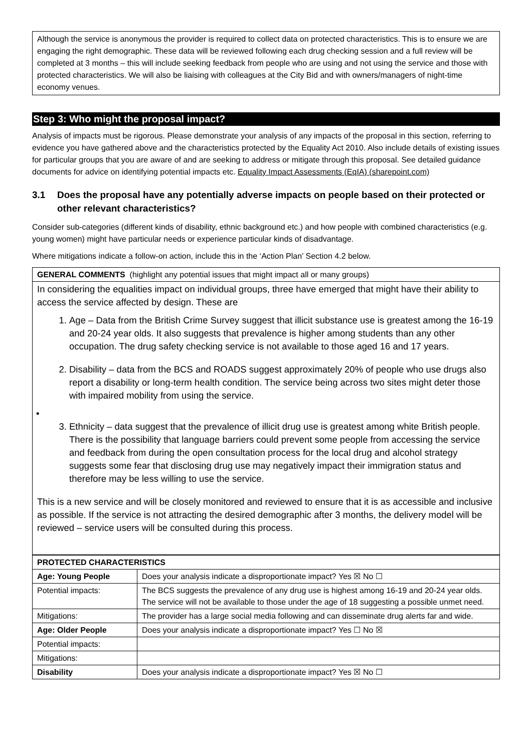Although the service is anonymous the provider is required to collect data on protected characteristics. This is to ensure we are engaging the right demographic. These data will be reviewed following each drug checking session and a full review will be completed at 3 months – this will include seeking feedback from people who are using and not using the service and those with protected characteristics. We will also be liaising with colleagues at the City Bid and with owners/managers of night-time economy venues.
Step 3: Who might the proposal impact?
Analysis of impacts must be rigorous. Please demonstrate your analysis of any impacts of the proposal in this section, referring to evidence you have gathered above and the characteristics protected by the Equality Act 2010. Also include details of existing issues for particular groups that you are aware of and are seeking to address or mitigate through this proposal. See detailed guidance documents for advice on identifying potential impacts etc. Equality Impact Assessments (EqIA) (sharepoint.com)
3.1 Does the proposal have any potentially adverse impacts on people based on their protected or other relevant characteristics?
Consider sub-categories (different kinds of disability, ethnic background etc.) and how people with combined characteristics (e.g. young women) might have particular needs or experience particular kinds of disadvantage.
Where mitigations indicate a follow-on action, include this in the ‘Action Plan’ Section 4.2 below.
| GENERAL COMMENTS (highlight any potential issues that might impact all or many groups) |
| In considering the equalities impact on individual groups, three have emerged that might have their ability to access the service affected by design. These are 1. Age – Data from the British Crime Survey suggest that illicit substance use is greatest among the 16-19 and 20-24 year olds. It also suggests that prevalence is higher among students than any other occupation. The drug safety checking service is not available to those aged 16 and 17 years. 2. Disability – data from the BCS and ROADS suggest approximately 20% of people who use drugs also report a disability or long-term health condition. The service being across two sites might deter those with impaired mobility from using the service. • 3. Ethnicity – data suggest that the prevalence of illicit drug use is greatest among white British people. There is the possibility that language barriers could prevent some people from accessing the service and feedback from during the open consultation process for the local drug and alcohol strategy suggests some fear that disclosing drug use may negatively impact their immigration status and therefore may be less willing to use the service. This is a new service and will be closely monitored and reviewed to ensure that it is as accessible and inclusive as possible. If the service is not attracting the desired demographic after 3 months, the delivery model will be reviewed – service users will be consulted during this process. |
| PROTECTED CHARACTERISTICS | |
| --- | --- |
| Age: Young People | Does your analysis indicate a disproportionate impact? Yes ☒ No ☐ |
| Potential impacts: | The BCS suggests the prevalence of any drug use is highest among 16-19 and 20-24 year olds. The service will not be available to those under the age of 18 suggesting a possible unmet need. |
| Mitigations: | The provider has a large social media following and can disseminate drug alerts far and wide. |
| Age: Older People | Does your analysis indicate a disproportionate impact? Yes ☐ No ☒ |
| Potential impacts: | |
| Mitigations: | |
| Disability | Does your analysis indicate a disproportionate impact? Yes ☒ No ☐ |